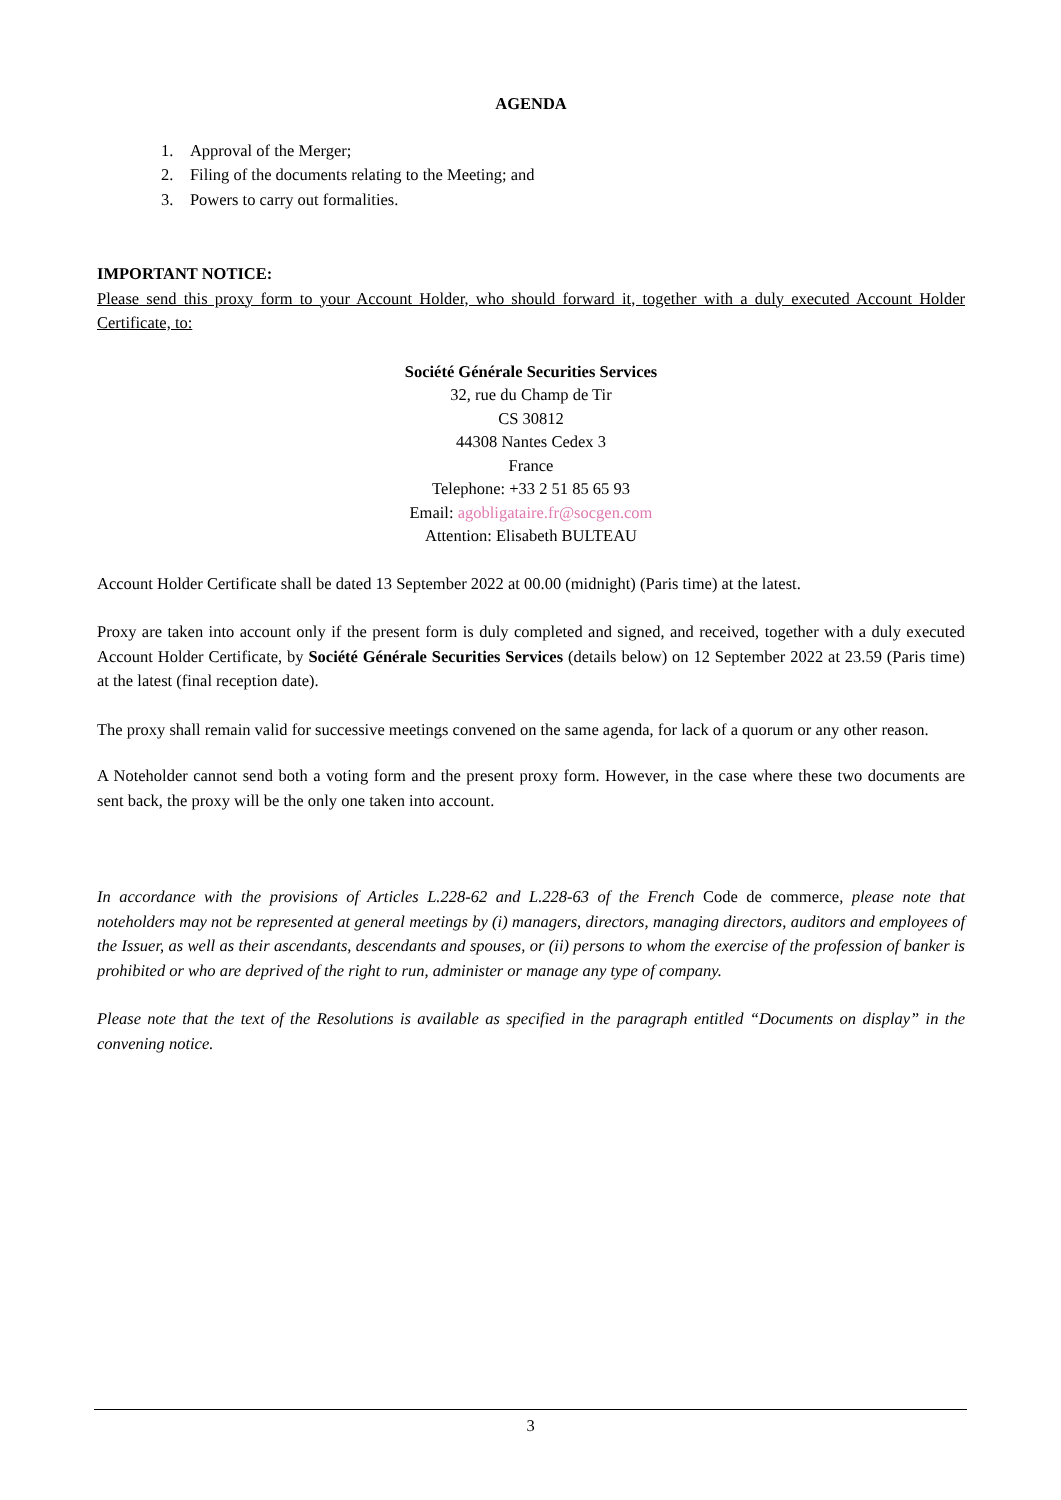AGENDA
1. Approval of the Merger;
2. Filing of the documents relating to the Meeting; and
3. Powers to carry out formalities.
IMPORTANT NOTICE:
Please send this proxy form to your Account Holder, who should forward it, together with a duly executed Account Holder Certificate, to:
Société Générale Securities Services
32, rue du Champ de Tir
CS 30812
44308 Nantes Cedex 3
France
Telephone: +33 2 51 85 65 93
Email: agobligataire.fr@socgen.com
Attention: Elisabeth BULTEAU
Account Holder Certificate shall be dated 13 September 2022 at 00.00 (midnight) (Paris time) at the latest.
Proxy are taken into account only if the present form is duly completed and signed, and received, together with a duly executed Account Holder Certificate, by Société Générale Securities Services (details below) on 12 September 2022 at 23.59 (Paris time) at the latest (final reception date).
The proxy shall remain valid for successive meetings convened on the same agenda, for lack of a quorum or any other reason.
A Noteholder cannot send both a voting form and the present proxy form. However, in the case where these two documents are sent back, the proxy will be the only one taken into account.
In accordance with the provisions of Articles L.228-62 and L.228-63 of the French Code de commerce, please note that noteholders may not be represented at general meetings by (i) managers, directors, managing directors, auditors and employees of the Issuer, as well as their ascendants, descendants and spouses, or (ii) persons to whom the exercise of the profession of banker is prohibited or who are deprived of the right to run, administer or manage any type of company.
Please note that the text of the Resolutions is available as specified in the paragraph entitled “Documents on display” in the convening notice.
3